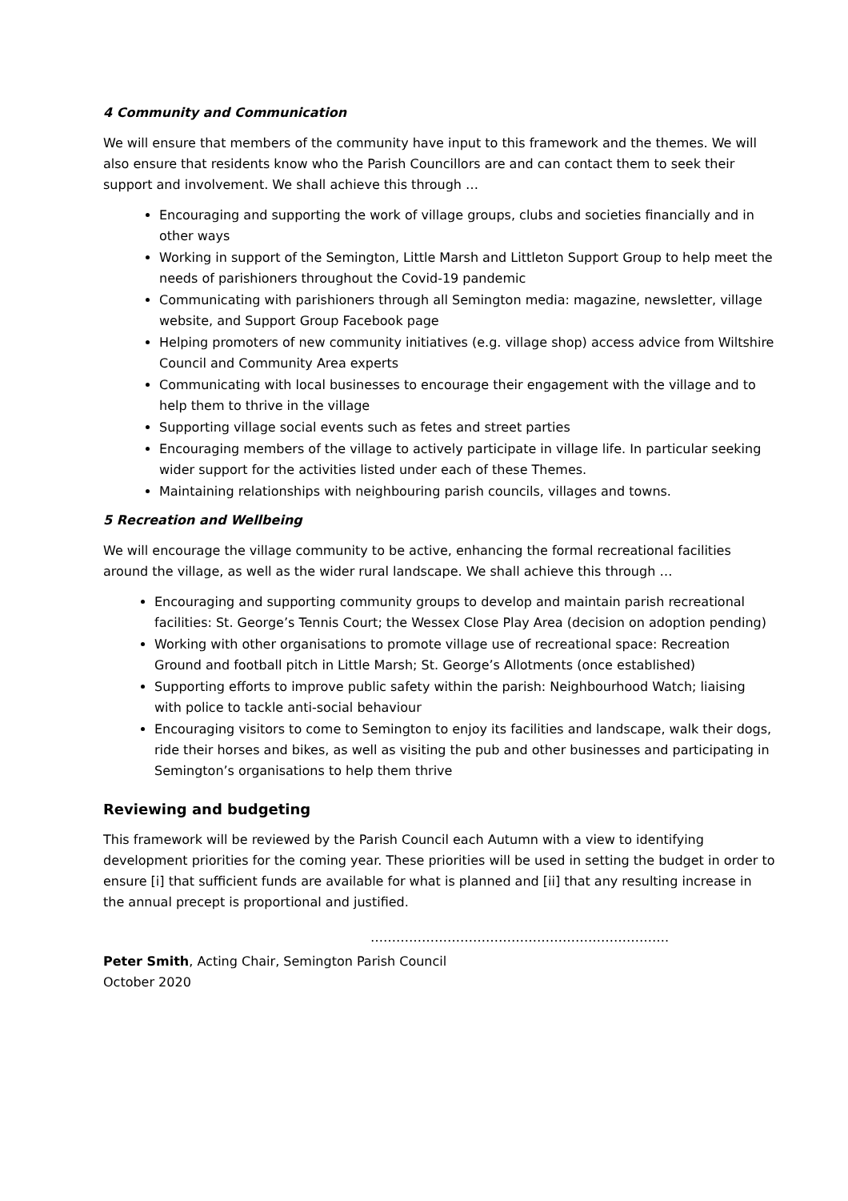4 Community and Communication
We will ensure that members of the community have input to this framework and the themes. We will also ensure that residents know who the Parish Councillors are and can contact them to seek their support and involvement. We shall achieve this through …
Encouraging and supporting the work of village groups, clubs and societies financially and in other ways
Working in support of the Semington, Little Marsh and Littleton Support Group to help meet the needs of parishioners throughout the Covid-19 pandemic
Communicating with parishioners through all Semington media: magazine, newsletter, village website, and Support Group Facebook page
Helping promoters of new community initiatives (e.g. village shop) access advice from Wiltshire Council and Community Area experts
Communicating with local businesses to encourage their engagement with the village and to help them to thrive in the village
Supporting village social events such as fetes and street parties
Encouraging members of the village to actively participate in village life. In particular seeking wider support for the activities listed under each of these Themes.
Maintaining relationships with neighbouring parish councils, villages and towns.
5 Recreation and Wellbeing
We will encourage the village community to be active, enhancing the formal recreational facilities around the village, as well as the wider rural landscape. We shall achieve this through …
Encouraging and supporting community groups to develop and maintain parish recreational facilities: St. George’s Tennis Court; the Wessex Close Play Area (decision on adoption pending)
Working with other organisations to promote village use of recreational space: Recreation Ground and football pitch in Little Marsh; St. George’s Allotments (once established)
Supporting efforts to improve public safety within the parish: Neighbourhood Watch; liaising with police to tackle anti-social behaviour
Encouraging visitors to come to Semington to enjoy its facilities and landscape, walk their dogs, ride their horses and bikes, as well as visiting the pub and other businesses and participating in Semington’s organisations to help them thrive
Reviewing and budgeting
This framework will be reviewed by the Parish Council each Autumn with a view to identifying development priorities for the coming year. These priorities will be used in setting the budget in order to ensure [i] that sufficient funds are available for what is planned and [ii] that any resulting increase in the annual precept is proportional and justified.
…………………………………………………………….
Peter Smith, Acting Chair, Semington Parish Council
October 2020